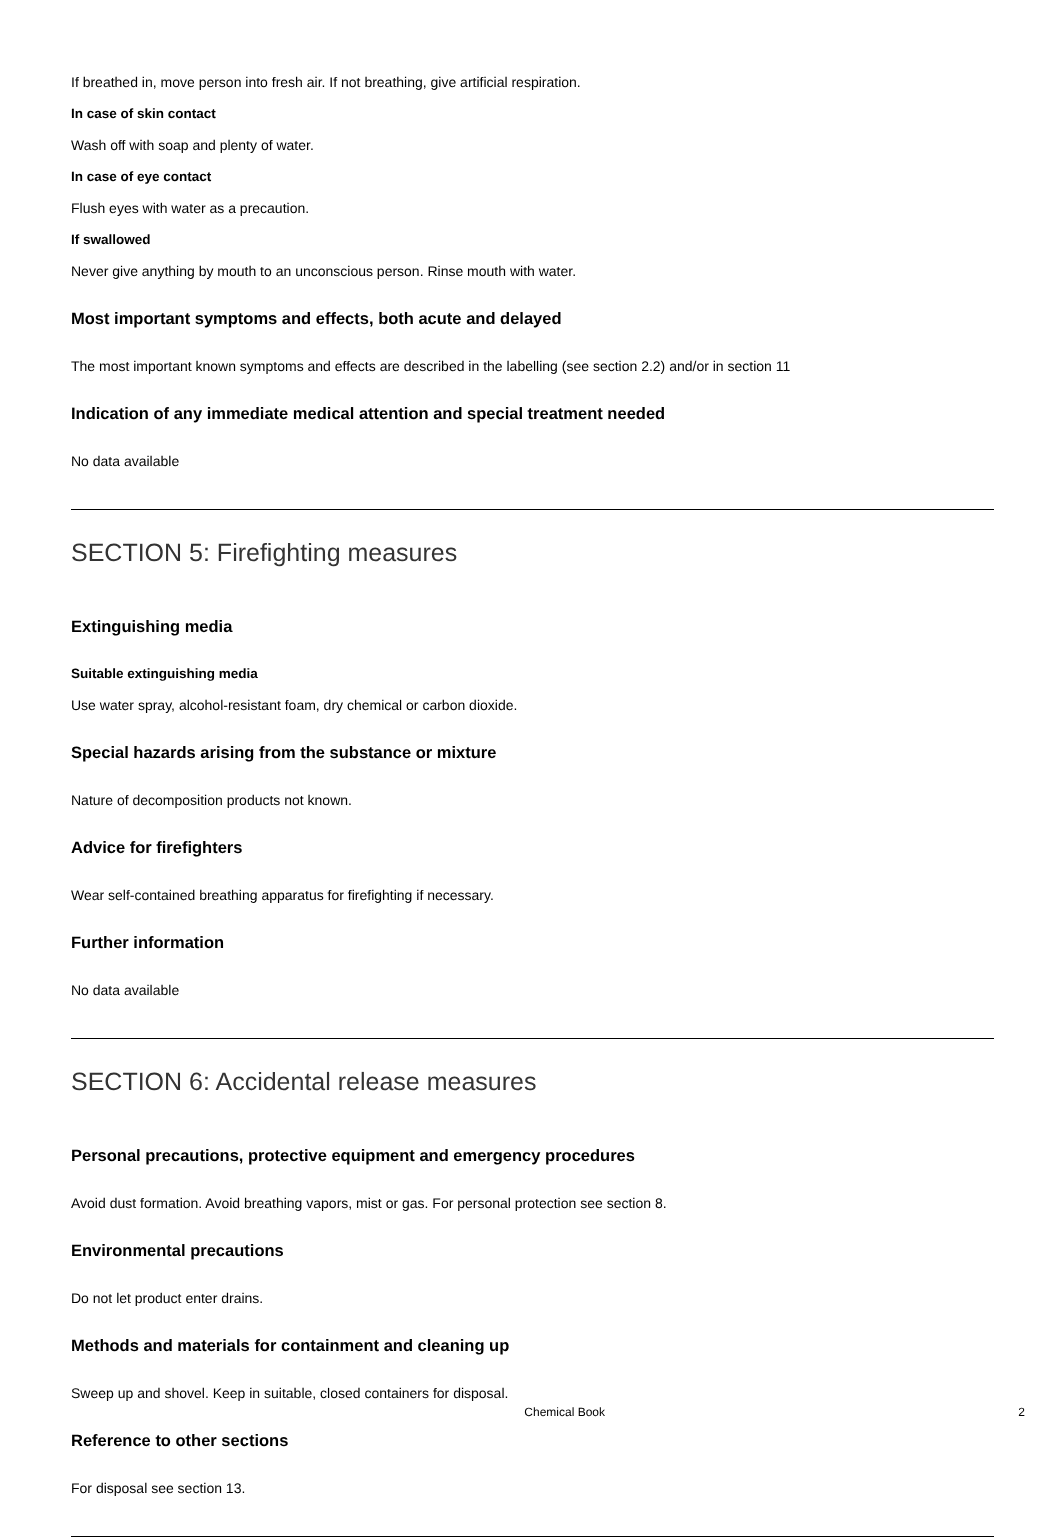If breathed in, move person into fresh air. If not breathing, give artificial respiration.
In case of skin contact
Wash off with soap and plenty of water.
In case of eye contact
Flush eyes with water as a precaution.
If swallowed
Never give anything by mouth to an unconscious person. Rinse mouth with water.
Most important symptoms and effects, both acute and delayed
The most important known symptoms and effects are described in the labelling (see section 2.2) and/or in section 11
Indication of any immediate medical attention and special treatment needed
No data available
SECTION 5: Firefighting measures
Extinguishing media
Suitable extinguishing media
Use water spray, alcohol-resistant foam, dry chemical or carbon dioxide.
Special hazards arising from the substance or mixture
Nature of decomposition products not known.
Advice for firefighters
Wear self-contained breathing apparatus for firefighting if necessary.
Further information
No data available
SECTION 6: Accidental release measures
Personal precautions, protective equipment and emergency procedures
Avoid dust formation. Avoid breathing vapors, mist or gas. For personal protection see section 8.
Environmental precautions
Do not let product enter drains.
Methods and materials for containment and cleaning up
Sweep up and shovel. Keep in suitable, closed containers for disposal.
Reference to other sections
For disposal see section 13.
Chemical Book 2